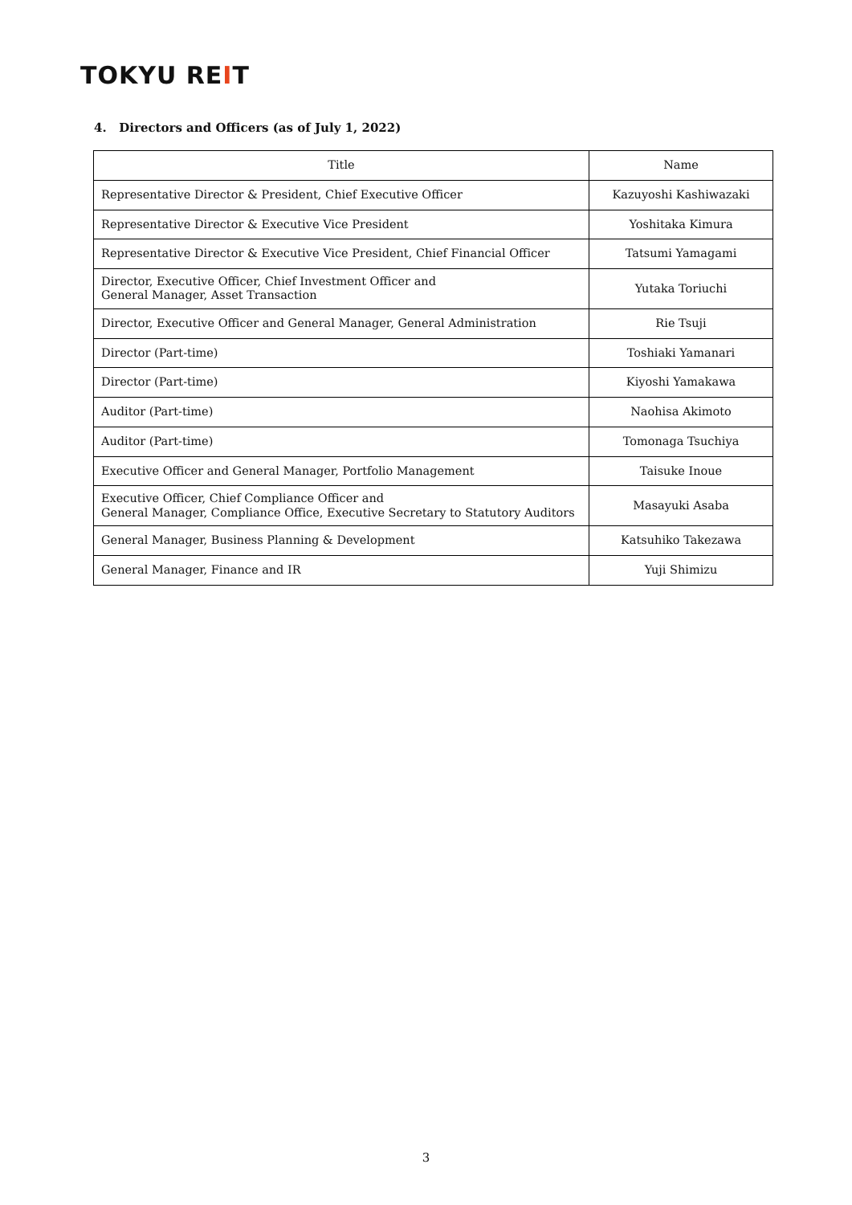TOKYU REIT
4. Directors and Officers (as of July 1, 2022)
| Title | Name |
| --- | --- |
| Representative Director & President, Chief Executive Officer | Kazuyoshi Kashiwazaki |
| Representative Director & Executive Vice President | Yoshitaka Kimura |
| Representative Director & Executive Vice President, Chief Financial Officer | Tatsumi Yamagami |
| Director, Executive Officer, Chief Investment Officer and General Manager, Asset Transaction | Yutaka Toriuchi |
| Director, Executive Officer and General Manager, General Administration | Rie Tsuji |
| Director (Part-time) | Toshiaki Yamanari |
| Director (Part-time) | Kiyoshi Yamakawa |
| Auditor (Part-time) | Naohisa Akimoto |
| Auditor (Part-time) | Tomonaga Tsuchiya |
| Executive Officer and General Manager, Portfolio Management | Taisuke Inoue |
| Executive Officer, Chief Compliance Officer and General Manager, Compliance Office, Executive Secretary to Statutory Auditors | Masayuki Asaba |
| General Manager, Business Planning & Development | Katsuhiko Takezawa |
| General Manager, Finance and IR | Yuji Shimizu |
3